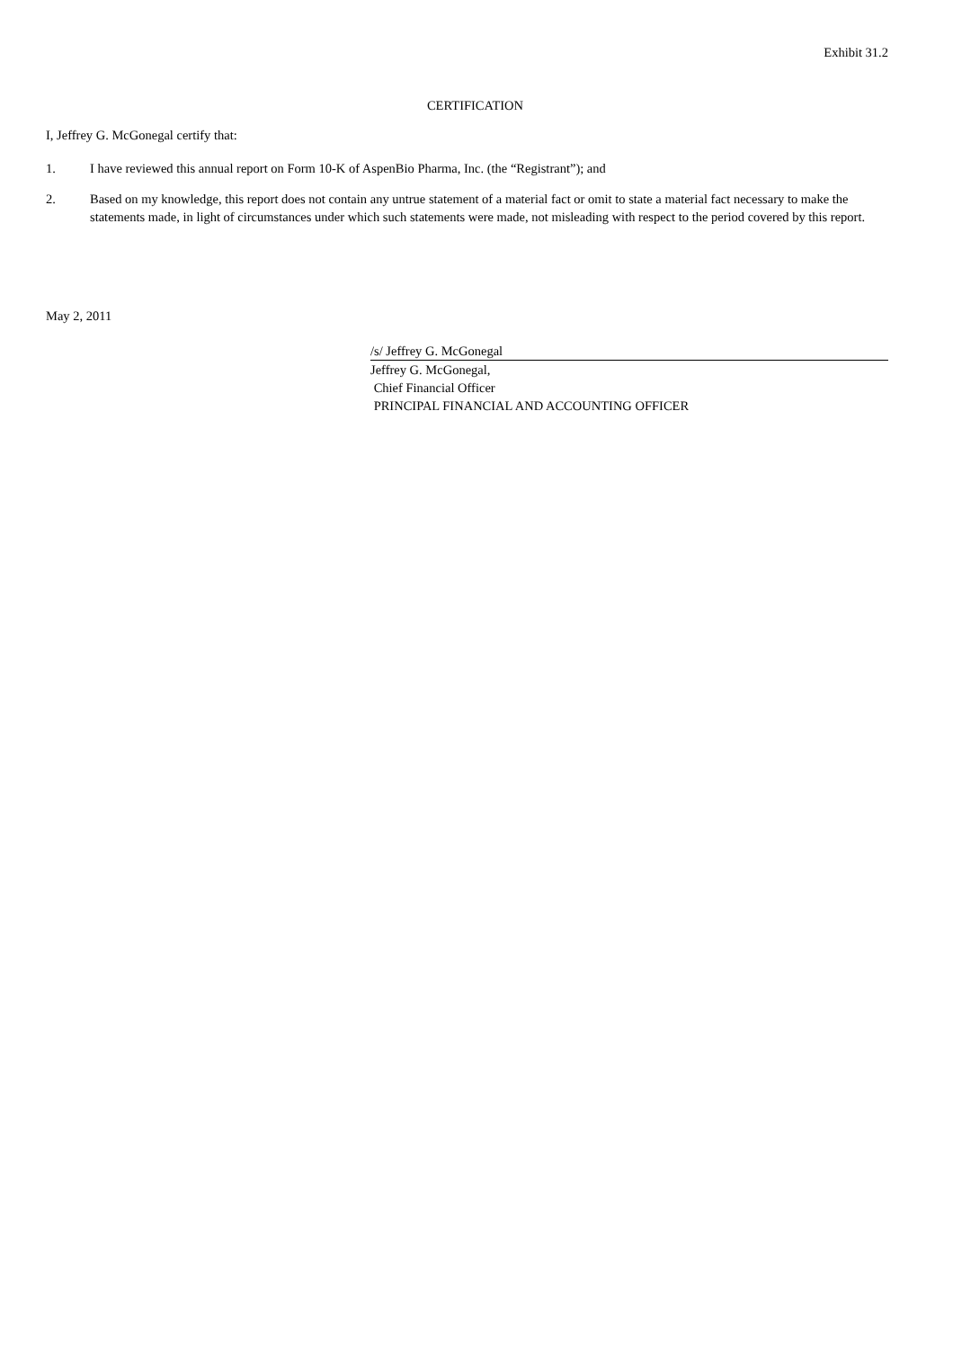Exhibit 31.2
CERTIFICATION
I, Jeffrey G. McGonegal certify that:
1. I have reviewed this annual report on Form 10-K of AspenBio Pharma, Inc. (the “Registrant”); and
2. Based on my knowledge, this report does not contain any untrue statement of a material fact or omit to state a material fact necessary to make the statements made, in light of circumstances under which such statements were made, not misleading with respect to the period covered by this report.
May 2, 2011
/s/ Jeffrey G. McGonegal
Jeffrey G. McGonegal,
Chief Financial Officer
PRINCIPAL FINANCIAL AND ACCOUNTING OFFICER